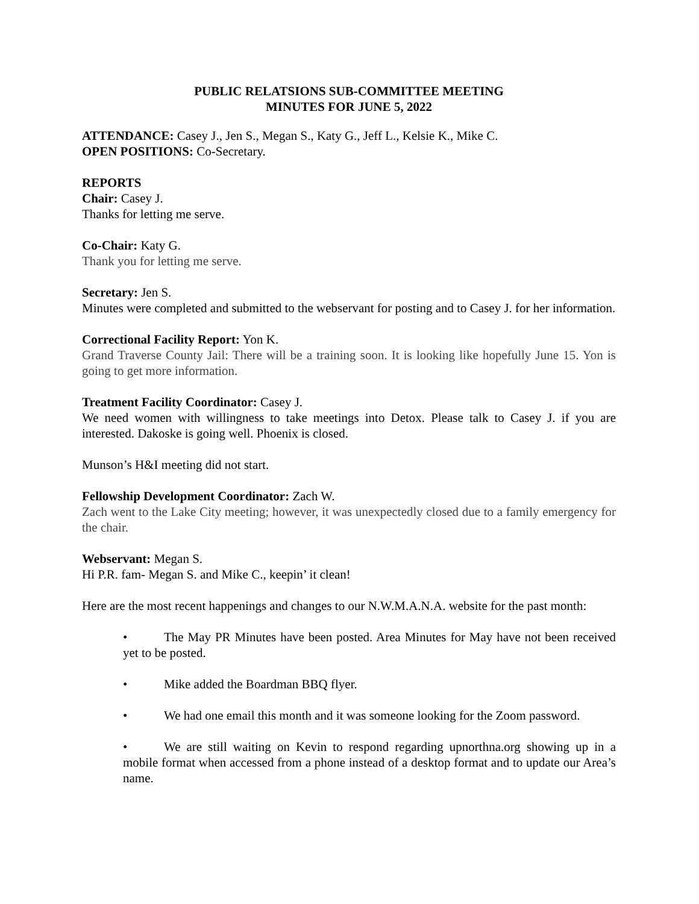PUBLIC RELATSIONS SUB-COMMITTEE MEETING
MINUTES FOR JUNE 5, 2022
ATTENDANCE: Casey J., Jen S., Megan S., Katy G., Jeff L., Kelsie K., Mike C.
OPEN POSITIONS: Co-Secretary.
REPORTS
Chair: Casey J.
Thanks for letting me serve.
Co-Chair: Katy G.
Thank you for letting me serve.
Secretary: Jen S.
Minutes were completed and submitted to the webservant for posting and to Casey J. for her information.
Correctional Facility Report: Yon K.
Grand Traverse County Jail: There will be a training soon. It is looking like hopefully June 15. Yon is going to get more information.
Treatment Facility Coordinator: Casey J.
We need women with willingness to take meetings into Detox. Please talk to Casey J. if you are interested. Dakoske is going well. Phoenix is closed.
Munson’s H&I meeting did not start.
Fellowship Development Coordinator: Zach W.
Zach went to the Lake City meeting; however, it was unexpectedly closed due to a family emergency for the chair.
Webservant: Megan S.
Hi P.R. fam- Megan S. and Mike C., keepin’ it clean!
Here are the most recent happenings and changes to our N.W.M.A.N.A. website for the past month:
• The May PR Minutes have been posted. Area Minutes for May have not been received yet to be posted.
• Mike added the Boardman BBQ flyer.
• We had one email this month and it was someone looking for the Zoom password.
• We are still waiting on Kevin to respond regarding upnorthna.org showing up in a mobile format when accessed from a phone instead of a desktop format and to update our Area’s name.